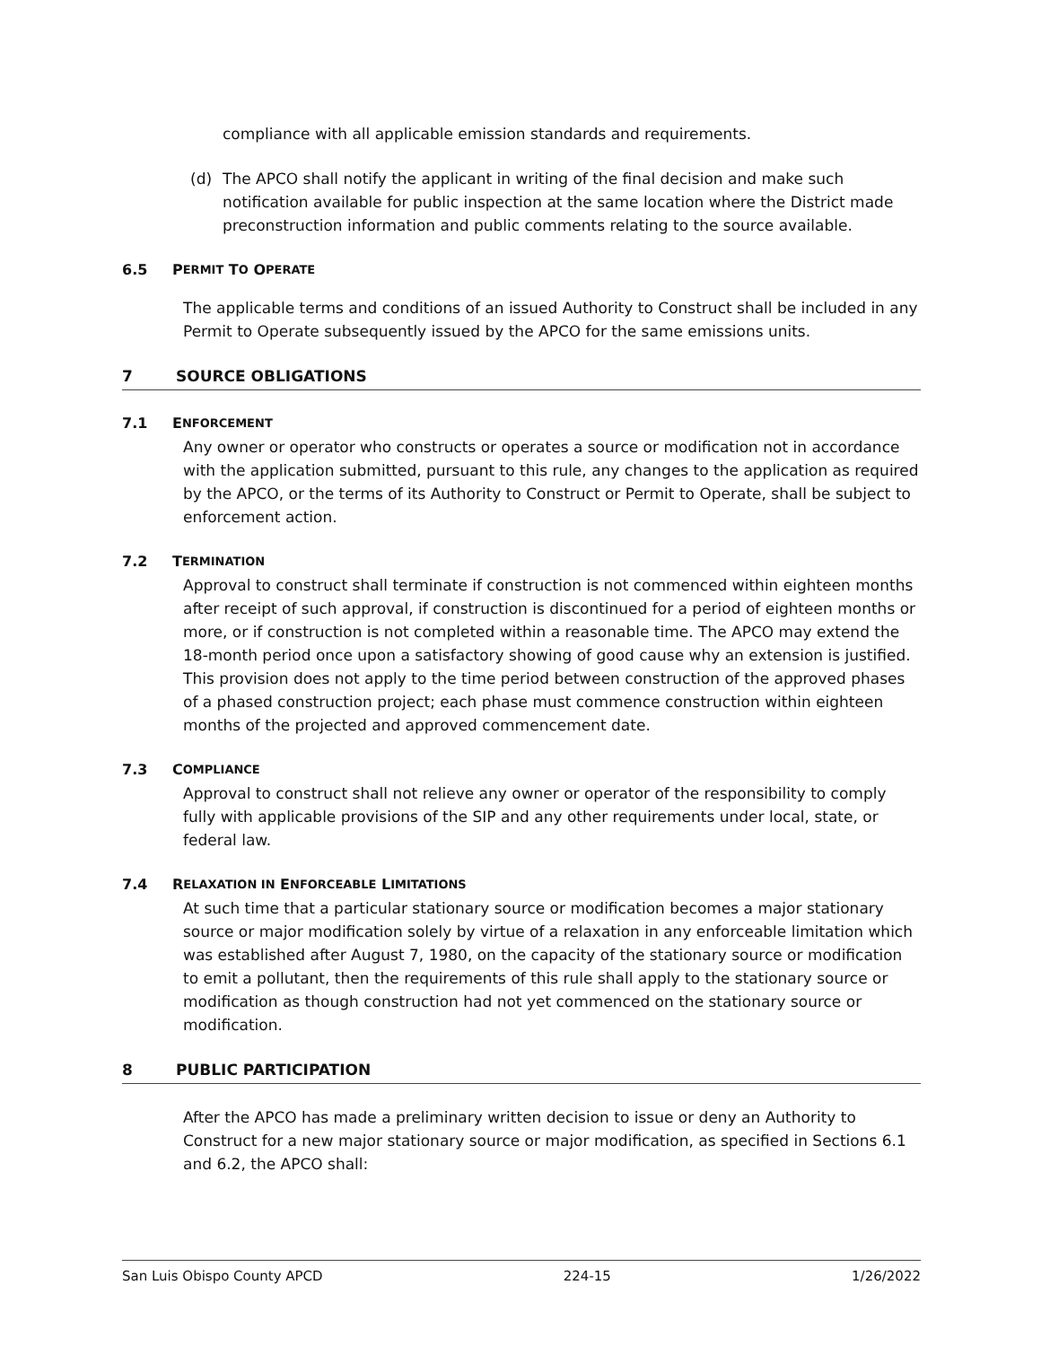compliance with all applicable emission standards and requirements.
(d) The APCO shall notify the applicant in writing of the final decision and make such notification available for public inspection at the same location where the District made preconstruction information and public comments relating to the source available.
6.5 P ERMIT T O O PERATE
The applicable terms and conditions of an issued Authority to Construct shall be included in any Permit to Operate subsequently issued by the APCO for the same emissions units.
7 SOURCE OBLIGATIONS
7.1 E NFORCEMENT
Any owner or operator who constructs or operates a source or modification not in accordance with the application submitted, pursuant to this rule, any changes to the application as required by the APCO, or the terms of its Authority to Construct or Permit to Operate, shall be subject to enforcement action.
7.2 T ERMINATION
Approval to construct shall terminate if construction is not commenced within eighteen months after receipt of such approval, if construction is discontinued for a period of eighteen months or more, or if construction is not completed within a reasonable time. The APCO may extend the 18-month period once upon a satisfactory showing of good cause why an extension is justified. This provision does not apply to the time period between construction of the approved phases of a phased construction project; each phase must commence construction within eighteen months of the projected and approved commencement date.
7.3 C OMPLIANCE
Approval to construct shall not relieve any owner or operator of the responsibility to comply fully with applicable provisions of the SIP and any other requirements under local, state, or federal law.
7.4 R ELAXATION IN E NFORCEABLE L IMITATIONS
At such time that a particular stationary source or modification becomes a major stationary source or major modification solely by virtue of a relaxation in any enforceable limitation which was established after August 7, 1980, on the capacity of the stationary source or modification to emit a pollutant, then the requirements of this rule shall apply to the stationary source or modification as though construction had not yet commenced on the stationary source or modification.
8 PUBLIC PARTICIPATION
After the APCO has made a preliminary written decision to issue or deny an Authority to Construct for a new major stationary source or major modification, as specified in Sections 6.1 and 6.2, the APCO shall:
San Luis Obispo County APCD 224-15 1/26/2022